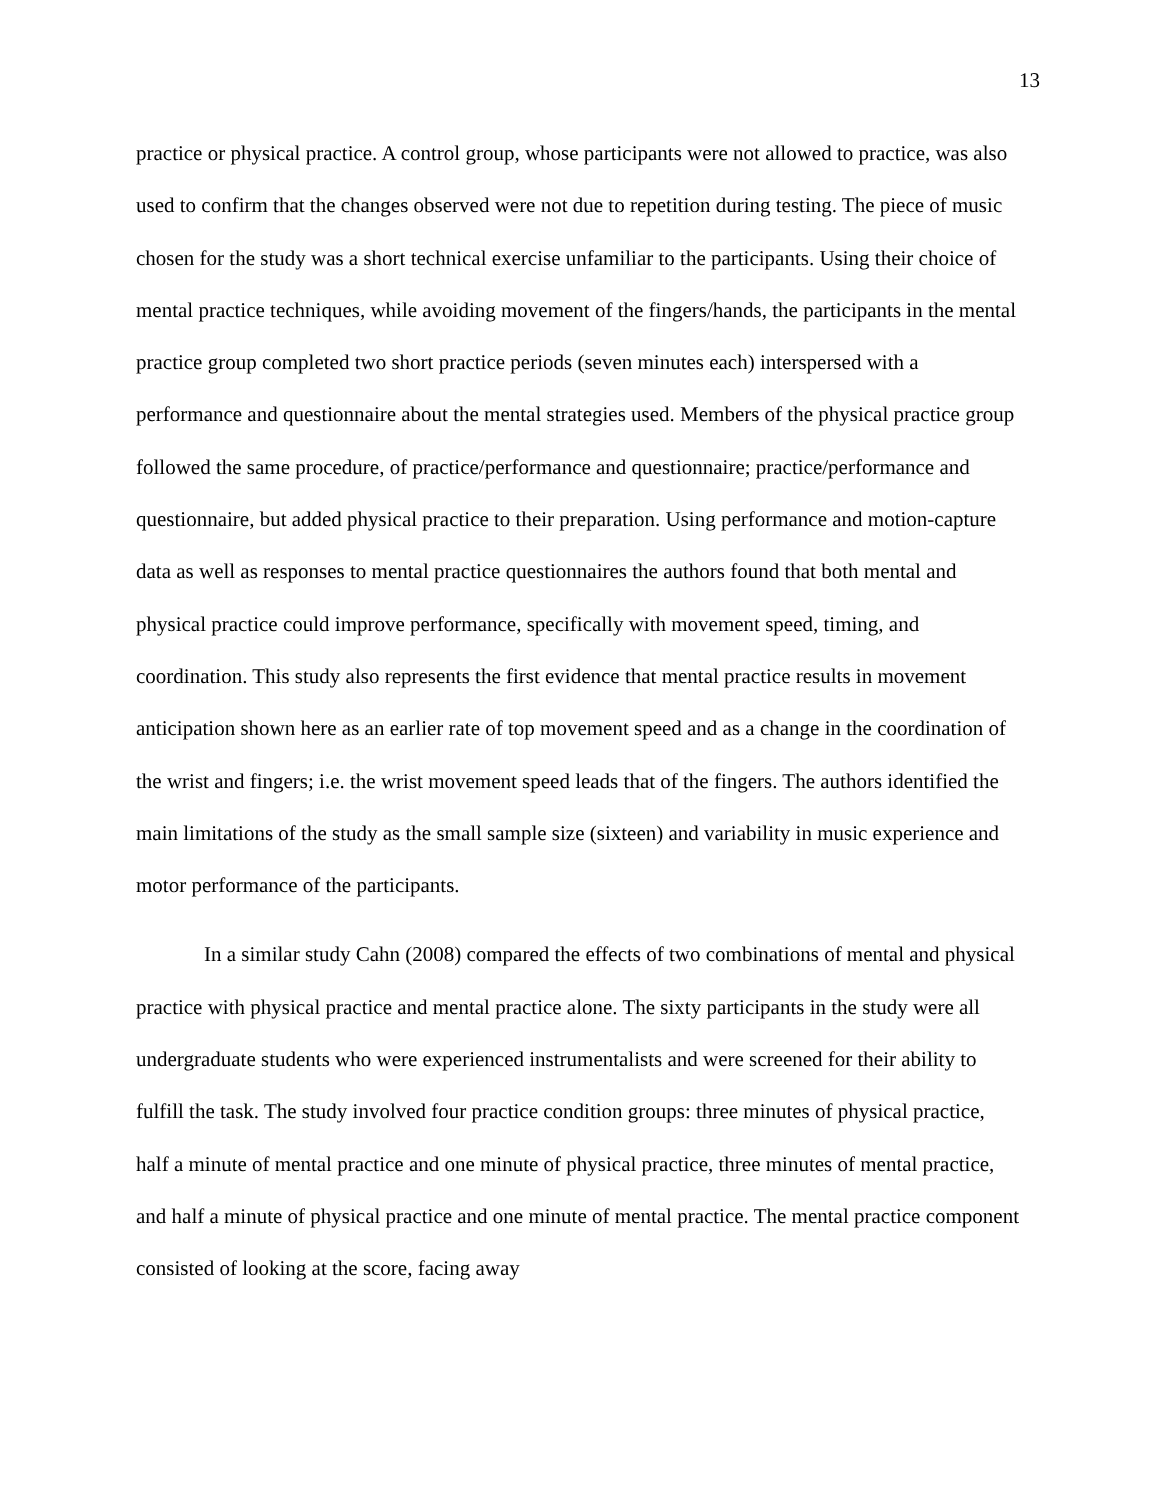13
practice or physical practice. A control group, whose participants were not allowed to practice, was also used to confirm that the changes observed were not due to repetition during testing. The piece of music chosen for the study was a short technical exercise unfamiliar to the participants. Using their choice of mental practice techniques, while avoiding movement of the fingers/hands, the participants in the mental practice group completed two short practice periods (seven minutes each) interspersed with a performance and questionnaire about the mental strategies used. Members of the physical practice group followed the same procedure, of practice/performance and questionnaire; practice/performance and questionnaire, but added physical practice to their preparation. Using performance and motion-capture data as well as responses to mental practice questionnaires the authors found that both mental and physical practice could improve performance, specifically with movement speed, timing, and coordination. This study also represents the first evidence that mental practice results in movement anticipation shown here as an earlier rate of top movement speed and as a change in the coordination of the wrist and fingers; i.e. the wrist movement speed leads that of the fingers. The authors identified the main limitations of the study as the small sample size (sixteen) and variability in music experience and motor performance of the participants.
In a similar study Cahn (2008) compared the effects of two combinations of mental and physical practice with physical practice and mental practice alone. The sixty participants in the study were all undergraduate students who were experienced instrumentalists and were screened for their ability to fulfill the task. The study involved four practice condition groups: three minutes of physical practice, half a minute of mental practice and one minute of physical practice, three minutes of mental practice, and half a minute of physical practice and one minute of mental practice. The mental practice component consisted of looking at the score, facing away